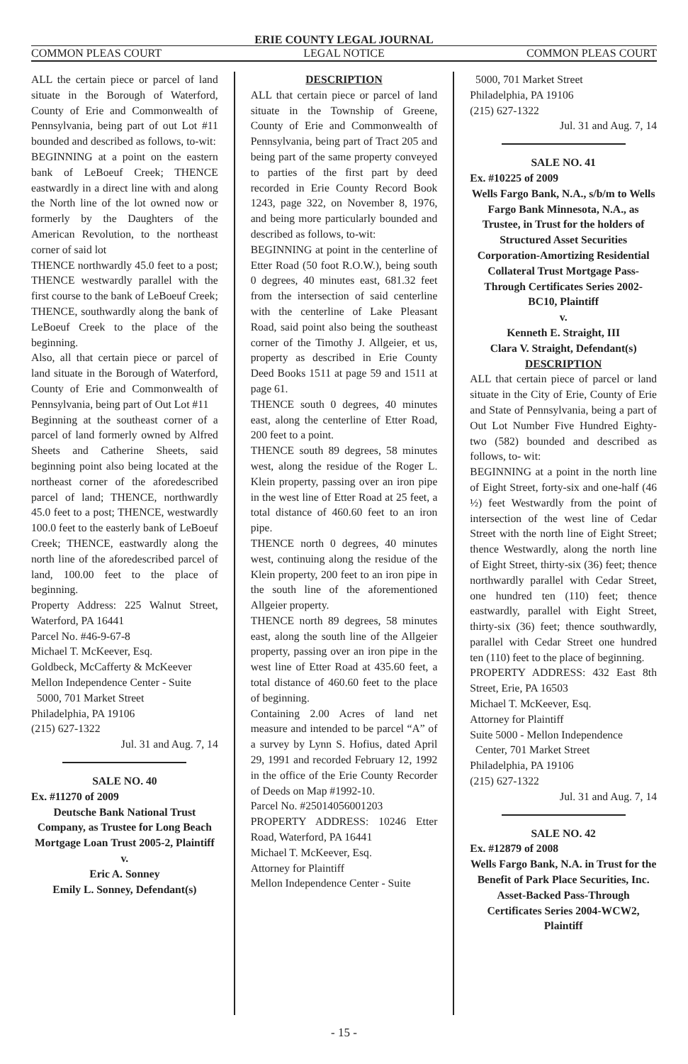ERIE COUNTY LEGAL JOURNAL
COMMON PLEAS COURT LEGAL NOTICE COMMON PLEAS COURT
ALL the certain piece or parcel of land situate in the Borough of Waterford, County of Erie and Commonwealth of Pennsylvania, being part of out Lot #11 bounded and described as follows, to-wit:
BEGINNING at a point on the eastern bank of LeBoeuf Creek; THENCE eastwardly in a direct line with and along the North line of the lot owned now or formerly by the Daughters of the American Revolution, to the northeast corner of said lot
THENCE northwardly 45.0 feet to a post; THENCE westwardly parallel with the first course to the bank of LeBoeuf Creek; THENCE, southwardly along the bank of LeBoeuf Creek to the place of the beginning.
Also, all that certain piece or parcel of land situate in the Borough of Waterford, County of Erie and Commonwealth of Pennsylvania, being part of Out Lot #11
Beginning at the southeast corner of a parcel of land formerly owned by Alfred Sheets and Catherine Sheets, said beginning point also being located at the northeast corner of the aforedescribed parcel of land; THENCE, northwardly 45.0 feet to a post; THENCE, westwardly 100.0 feet to the easterly bank of LeBoeuf Creek; THENCE, eastwardly along the north line of the aforedescribed parcel of land, 100.00 feet to the place of beginning.
Property Address: 225 Walnut Street, Waterford, PA 16441
Parcel No. #46-9-67-8
Michael T. McKeever, Esq.
Goldbeck, McCafferty & McKeever
Mellon Independence Center - Suite
5000, 701 Market Street
Philadelphia, PA 19106
(215) 627-1322
Jul. 31 and Aug. 7, 14
SALE NO. 40
Ex. #11270 of 2009
Deutsche Bank National Trust Company, as Trustee for Long Beach Mortgage Loan Trust 2005-2, Plaintiff
v.
Eric A. Sonney
Emily L. Sonney, Defendant(s)
DESCRIPTION
ALL that certain piece or parcel of land situate in the Township of Greene, County of Erie and Commonwealth of Pennsylvania, being part of Tract 205 and being part of the same property conveyed to parties of the first part by deed recorded in Erie County Record Book 1243, page 322, on November 8, 1976, and being more particularly bounded and described as follows, to-wit:
BEGINNING at point in the centerline of Etter Road (50 foot R.O.W.), being south 0 degrees, 40 minutes east, 681.32 feet from the intersection of said centerline with the centerline of Lake Pleasant Road, said point also being the southeast corner of the Timothy J. Allgeier, et us, property as described in Erie County Deed Books 1511 at page 59 and 1511 at page 61.
THENCE south 0 degrees, 40 minutes east, along the centerline of Etter Road, 200 feet to a point.
THENCE south 89 degrees, 58 minutes west, along the residue of the Roger L. Klein property, passing over an iron pipe in the west line of Etter Road at 25 feet, a total distance of 460.60 feet to an iron pipe.
THENCE north 0 degrees, 40 minutes west, continuing along the residue of the Klein property, 200 feet to an iron pipe in the south line of the aforementioned Allgeier property.
THENCE north 89 degrees, 58 minutes east, along the south line of the Allgeier property, passing over an iron pipe in the west line of Etter Road at 435.60 feet, a total distance of 460.60 feet to the place of beginning.
Containing 2.00 Acres of land net measure and intended to be parcel “A” of a survey by Lynn S. Hofius, dated April 29, 1991 and recorded February 12, 1992 in the office of the Erie County Recorder of Deeds on Map #1992-10.
Parcel No. #25014056001203
PROPERTY ADDRESS: 10246 Etter Road, Waterford, PA 16441
Michael T. McKeever, Esq.
Attorney for Plaintiff
Mellon Independence Center - Suite
5000, 701 Market Street
Philadelphia, PA 19106
(215) 627-1322
Jul. 31 and Aug. 7, 14
SALE NO. 41
Ex. #10225 of 2009
Wells Fargo Bank, N.A., s/b/m to Wells Fargo Bank Minnesota, N.A., as Trustee, in Trust for the holders of Structured Asset Securities Corporation-Amortizing Residential Collateral Trust Mortgage Pass-Through Certificates Series 2002-BC10, Plaintiff
v.
Kenneth E. Straight, III
Clara V. Straight, Defendant(s)
DESCRIPTION
ALL that certain piece of parcel or land situate in the City of Erie, County of Erie and State of Pennsylvania, being a part of Out Lot Number Five Hundred Eighty-two (582) bounded and described as follows, to- wit:
BEGINNING at a point in the north line of Eight Street, forty-six and one-half (46 ½) feet Westwardly from the point of intersection of the west line of Cedar Street with the north line of Eight Street; thence Westwardly, along the north line of Eight Street, thirty-six (36) feet; thence northwardly parallel with Cedar Street, one hundred ten (110) feet; thence eastwardly, parallel with Eight Street, thirty-six (36) feet; thence southwardly, parallel with Cedar Street one hundred ten (110) feet to the place of beginning.
PROPERTY ADDRESS: 432 East 8th Street, Erie, PA 16503
Michael T. McKeever, Esq.
Attorney for Plaintiff
Suite 5000 - Mellon Independence
Center, 701 Market Street
Philadelphia, PA 19106
(215) 627-1322
Jul. 31 and Aug. 7, 14
SALE NO. 42
Ex. #12879 of 2008
Wells Fargo Bank, N.A. in Trust for the Benefit of Park Place Securities, Inc. Asset-Backed Pass-Through Certificates Series 2004-WCW2, Plaintiff
- 15 -